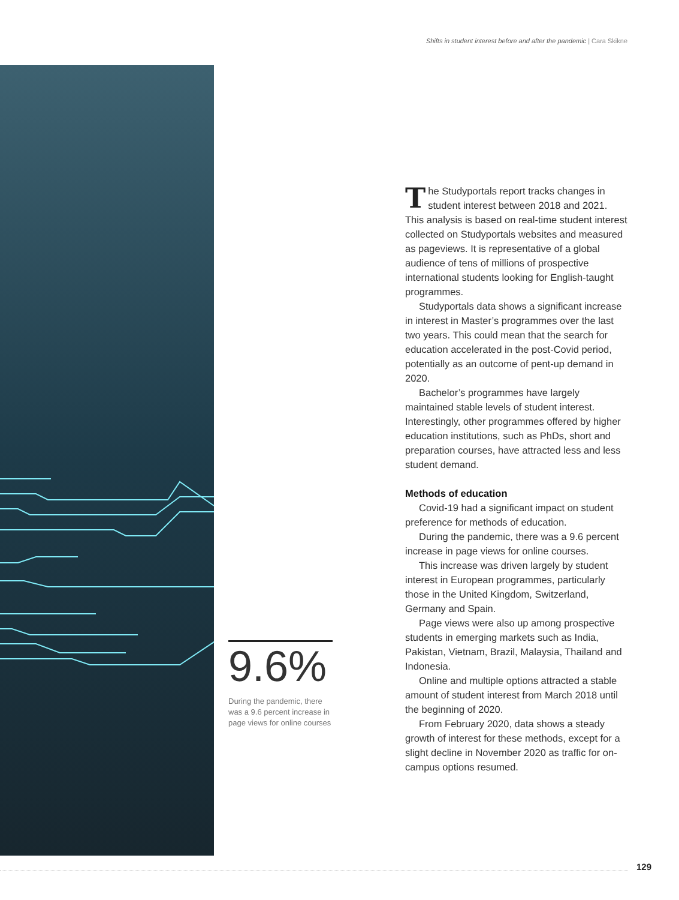Shifts in student interest before and after the pandemic | Cara Skikne
9.6%
During the pandemic, there was a 9.6 percent increase in page views for online courses
The Studyportals report tracks changes in student interest between 2018 and 2021. This analysis is based on real-time student interest collected on Studyportals websites and measured as pageviews. It is representative of a global audience of tens of millions of prospective international students looking for English-taught programmes.
Studyportals data shows a significant increase in interest in Master’s programmes over the last two years. This could mean that the search for education accelerated in the post-Covid period, potentially as an outcome of pent-up demand in 2020.
Bachelor’s programmes have largely maintained stable levels of student interest. Interestingly, other programmes offered by higher education institutions, such as PhDs, short and preparation courses, have attracted less and less student demand.
Methods of education
Covid-19 had a significant impact on student preference for methods of education.
During the pandemic, there was a 9.6 percent increase in page views for online courses.
This increase was driven largely by student interest in European programmes, particularly those in the United Kingdom, Switzerland, Germany and Spain.
Page views were also up among prospective students in emerging markets such as India, Pakistan, Vietnam, Brazil, Malaysia, Thailand and Indonesia.
Online and multiple options attracted a stable amount of student interest from March 2018 until the beginning of 2020.
From February 2020, data shows a steady growth of interest for these methods, except for a slight decline in November 2020 as traffic for on-campus options resumed.
129